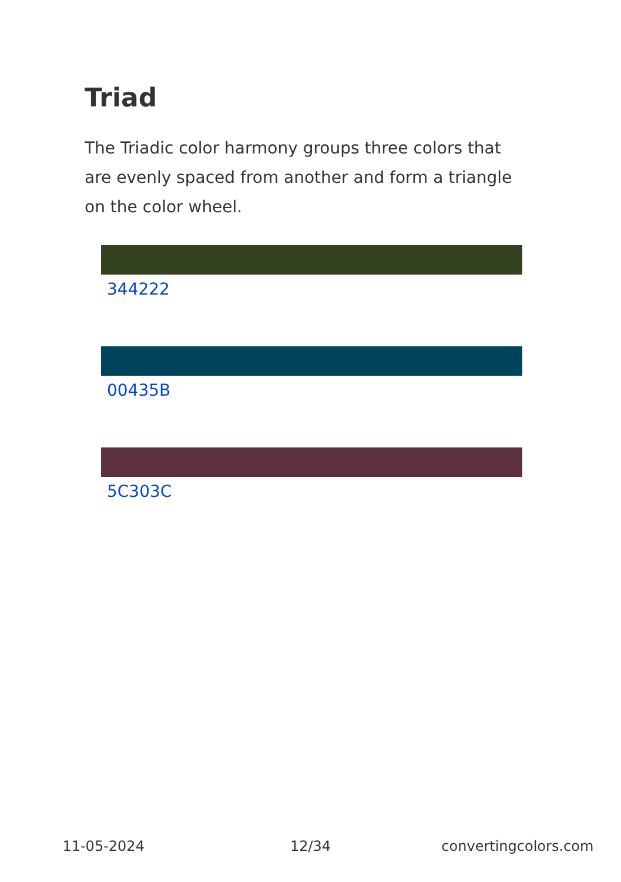Triad
The Triadic color harmony groups three colors that are evenly spaced from another and form a triangle on the color wheel.
344222
00435B
5C303C
11-05-2024 12/34 convertingcolors.com